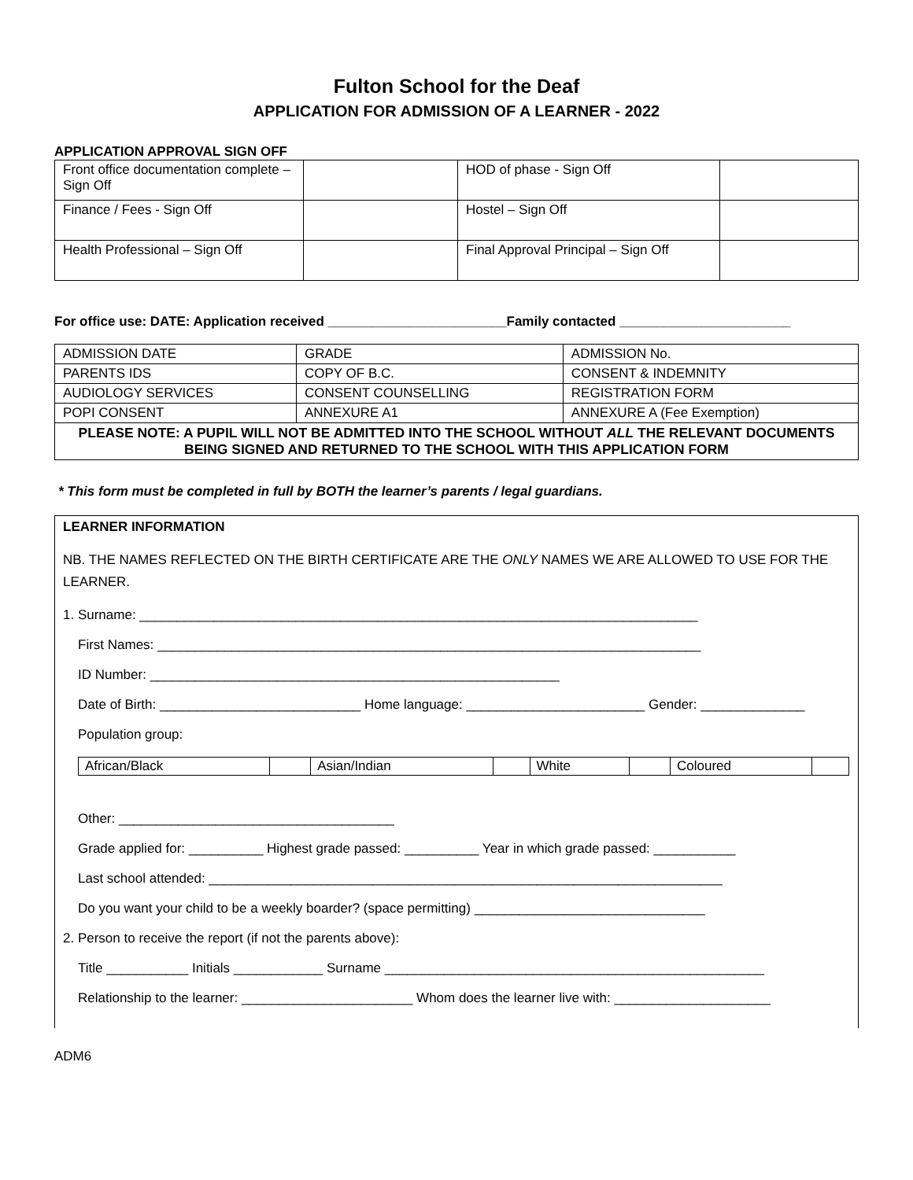Fulton School for the Deaf
APPLICATION FOR ADMISSION OF A LEARNER - 2022
APPLICATION APPROVAL SIGN OFF
| Front office documentation complete – Sign Off | | HOD of phase - Sign Off | |
| Finance / Fees - Sign Off | | Hostel – Sign Off | |
| Health Professional – Sign Off | | Final Approval Principal – Sign Off | |
For office use: DATE: Application received ________________________Family contacted _______________________
| ADMISSION DATE | GRADE | ADMISSION No. |
| PARENTS IDS | COPY OF B.C. | CONSENT & INDEMNITY |
| AUDIOLOGY SERVICES | CONSENT COUNSELLING | REGISTRATION FORM |
| POPI CONSENT | ANNEXURE A1 | ANNEXURE A (Fee Exemption) |
| PLEASE NOTE: A PUPIL WILL NOT BE ADMITTED INTO THE SCHOOL WITHOUT ALL THE RELEVANT DOCUMENTS BEING SIGNED AND RETURNED TO THE SCHOOL WITH THIS APPLICATION FORM | | |
* This form must be completed in full by BOTH the learner’s parents / legal guardians.
LEARNER INFORMATION
NB. THE NAMES REFLECTED ON THE BIRTH CERTIFICATE ARE THE ONLY NAMES WE ARE ALLOWED TO USE FOR THE LEARNER.
1. Surname: ___________________________________________________________________________
First Names: _________________________________________________________________________
ID Number: _______________________________________________________
Date of Birth: ___________________________ Home language: ________________________ Gender: ______________
Population group:
| African/Black | | Asian/Indian | | White | | Coloured | |
Other: _____________________________________
Grade applied for: __________ Highest grade passed: __________ Year in which grade passed: ___________
Last school attended: _____________________________________________________________________
Do you want your child to be a weekly boarder? (space permitting) _______________________________
2. Person to receive the report (if not the parents above):
Title ___________ Initials ____________ Surname ___________________________________________________
Relationship to the learner: _______________________ Whom does the learner live with: _____________________
ADM6